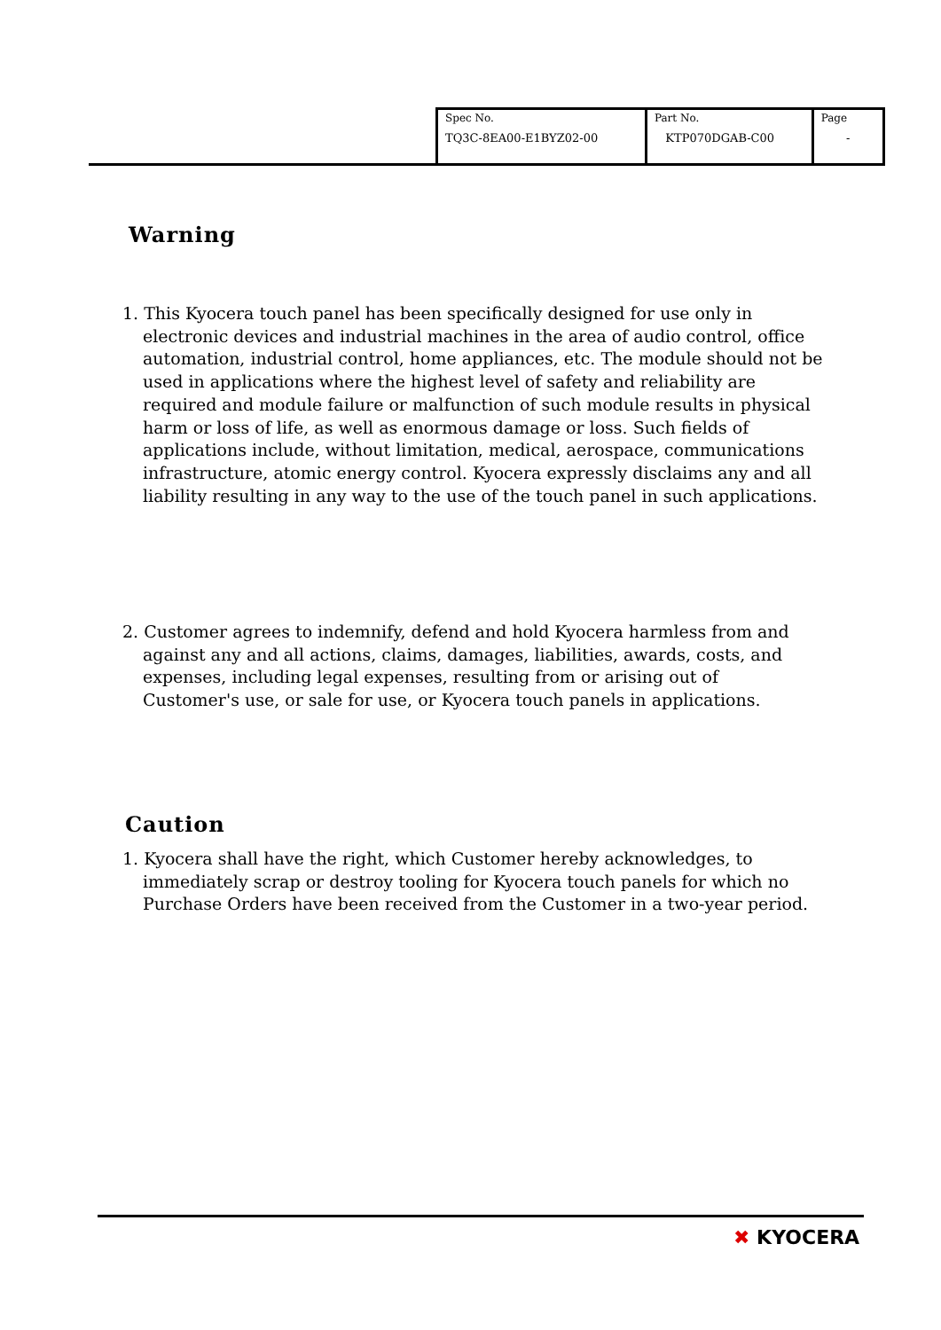| Spec No. TQ3C-8EA00-E1BYZ02-00 | Part No. KTP070DGAB-C00 | Page - |
Warning
1. This Kyocera touch panel has been specifically designed for use only in electronic devices and industrial machines in the area of audio control, office automation, industrial control, home appliances, etc. The module should not be used in applications where the highest level of safety and reliability are required and module failure or malfunction of such module results in physical harm or loss of life, as well as enormous damage or loss. Such fields of applications include, without limitation, medical, aerospace, communications infrastructure, atomic energy control. Kyocera expressly disclaims any and all liability resulting in any way to the use of the touch panel in such applications.
2. Customer agrees to indemnify, defend and hold Kyocera harmless from and against any and all actions, claims, damages, liabilities, awards, costs, and expenses, including legal expenses, resulting from or arising out of Customer's use, or sale for use, or Kyocera touch panels in applications.
Caution
1. Kyocera shall have the right, which Customer hereby acknowledges, to immediately scrap or destroy tooling for Kyocera touch panels for which no Purchase Orders have been received from the Customer in a two-year period.
✖ KYOCERA